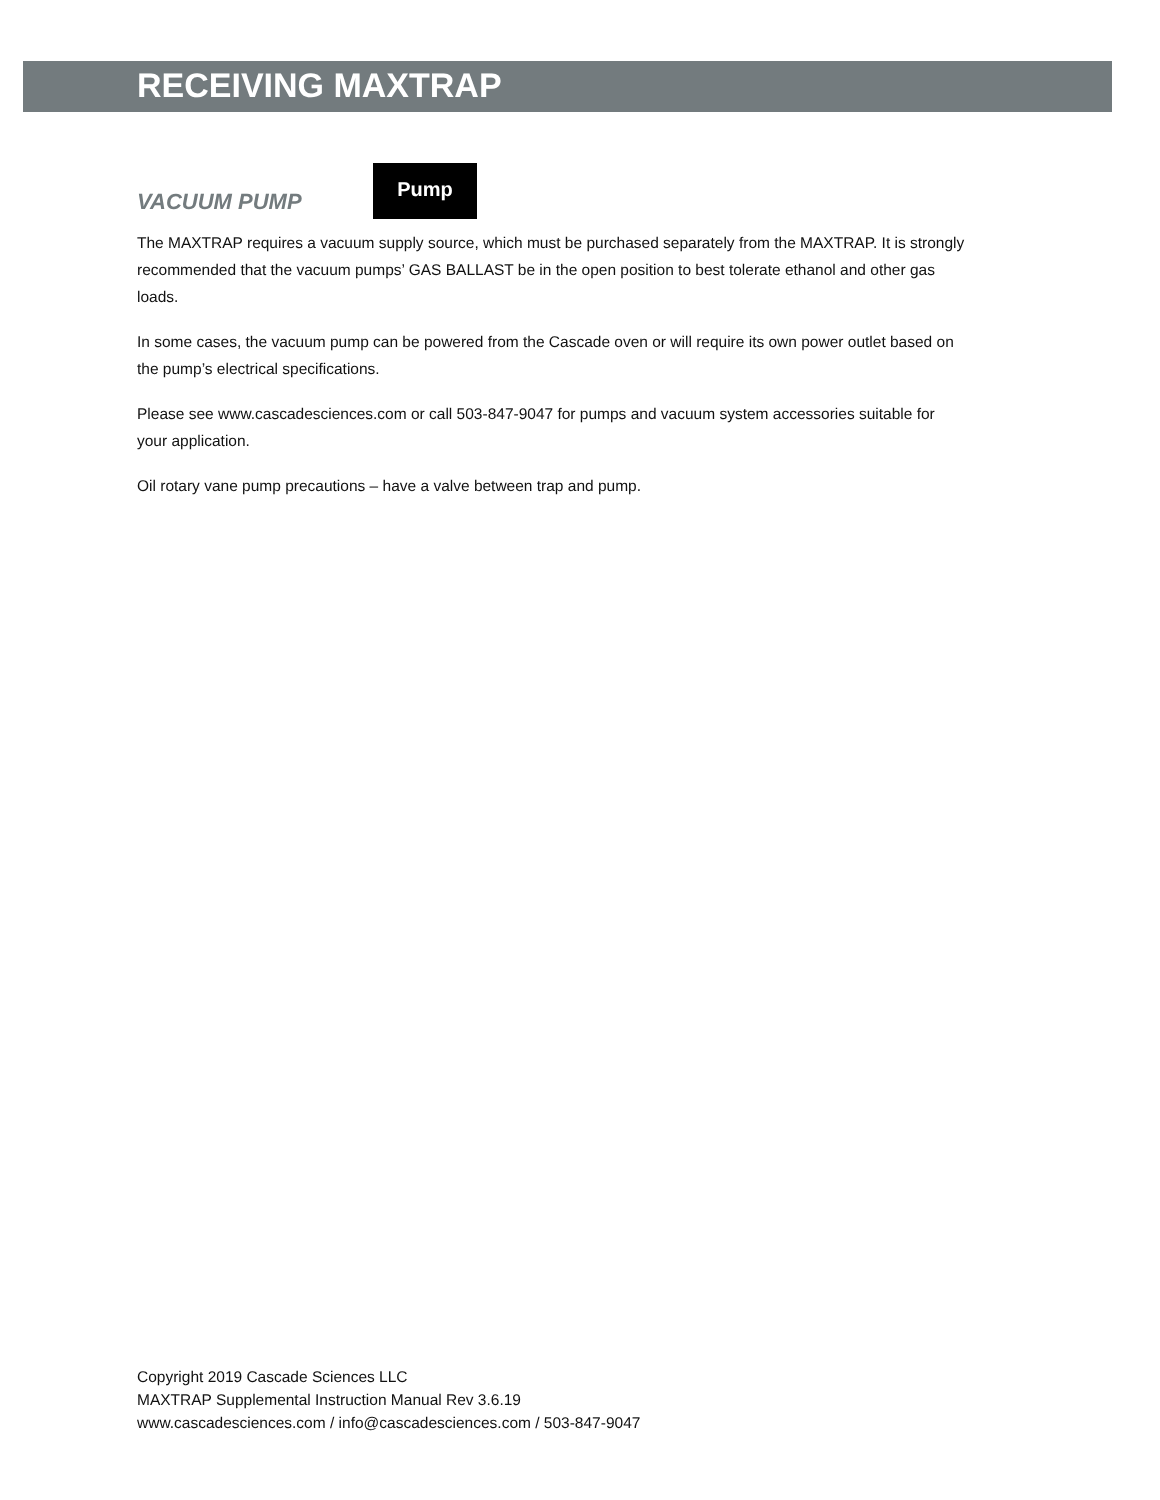RECEIVING MAXTRAP
VACUUM PUMP
Pump
The MAXTRAP requires a vacuum supply source, which must be purchased separately from the MAXTRAP. It is strongly recommended that the vacuum pumps’ GAS BALLAST be in the open position to best tolerate ethanol and other gas loads.
In some cases, the vacuum pump can be powered from the Cascade oven or will require its own power outlet based on the pump’s electrical specifications.
Please see www.cascadesciences.com or call 503-847-9047 for pumps and vacuum system accessories suitable for your application.
Oil rotary vane pump precautions – have a valve between trap and pump.
Copyright 2019 Cascade Sciences LLC
MAXTRAP Supplemental Instruction Manual Rev 3.6.19
www.cascadesciences.com / info@cascadesciences.com / 503-847-9047